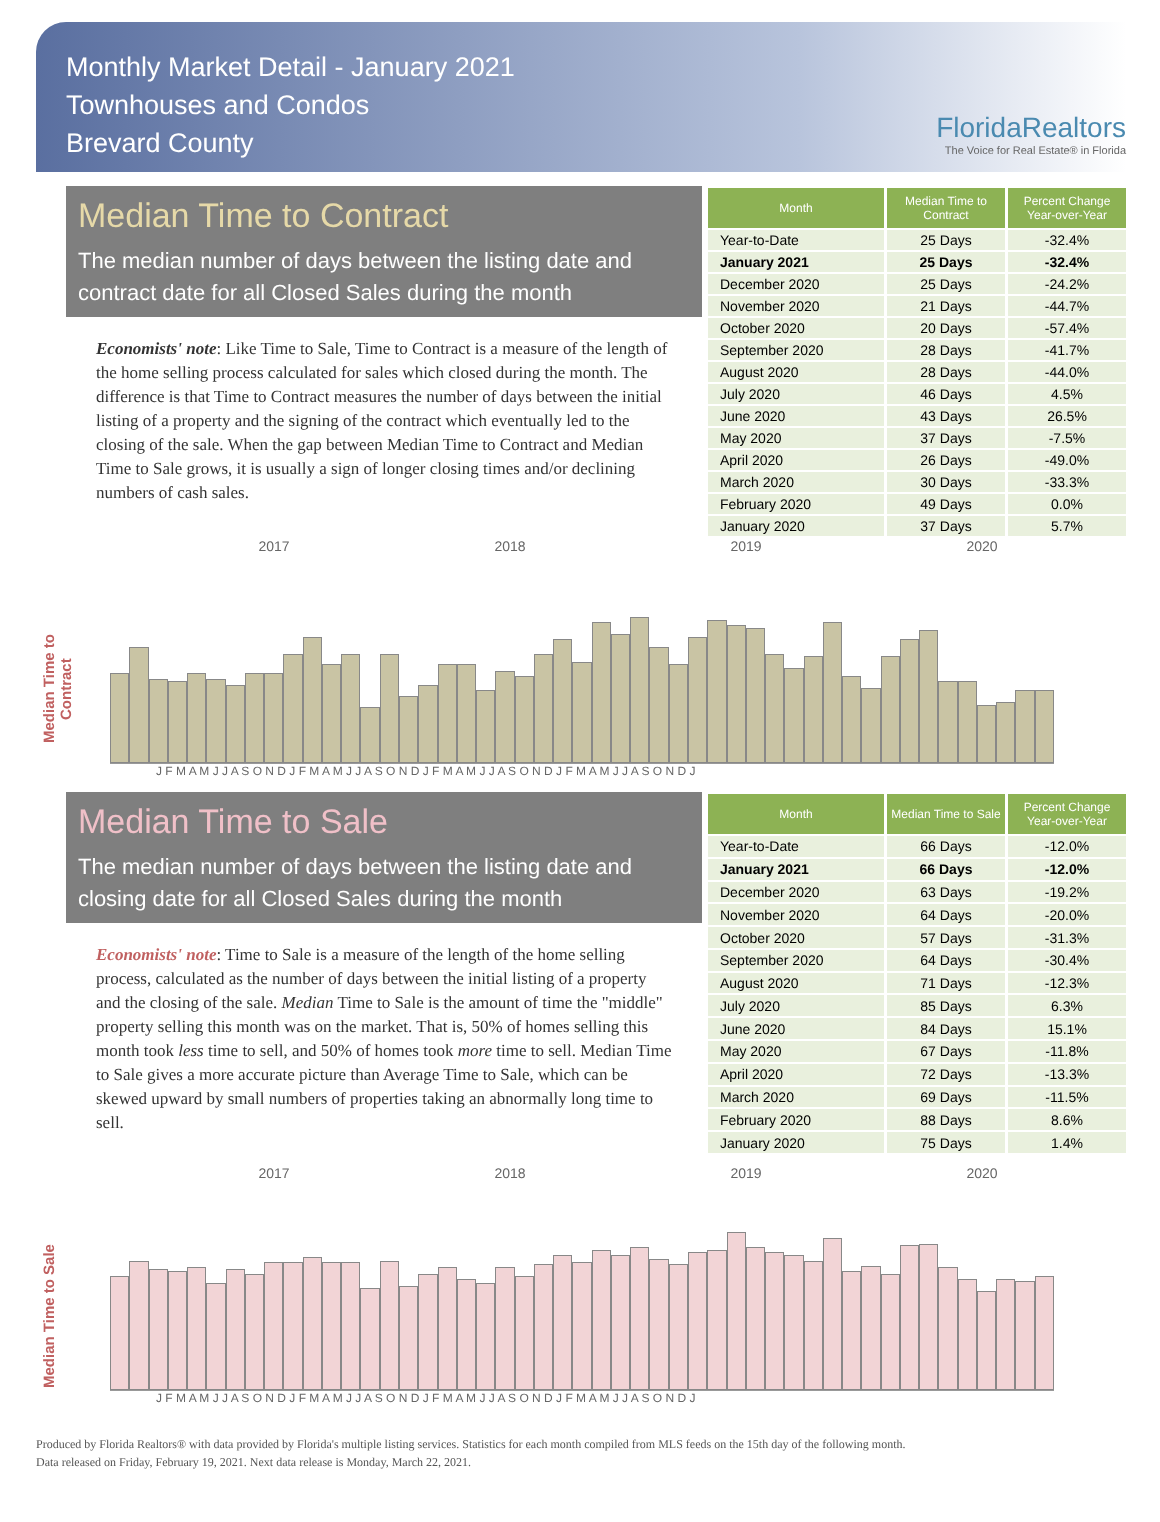Monthly Market Detail - January 2021
Townhouses and Condos
Brevard County
FloridaRealtors
The Voice for Real Estate® in Florida
Median Time to Contract
The median number of days between the listing date and contract date for all Closed Sales during the month
Economists' note: Like Time to Sale, Time to Contract is a measure of the length of the home selling process calculated for sales which closed during the month. The difference is that Time to Contract measures the number of days between the initial listing of a property and the signing of the contract which eventually led to the closing of the sale. When the gap between Median Time to Contract and Median Time to Sale grows, it is usually a sign of longer closing times and/or declining numbers of cash sales.
| Month | Median Time to Contract | Percent Change Year-over-Year |
| --- | --- | --- |
| Year-to-Date | 25 Days | -32.4% |
| January 2021 | 25 Days | -32.4% |
| December 2020 | 25 Days | -24.2% |
| November 2020 | 21 Days | -44.7% |
| October 2020 | 20 Days | -57.4% |
| September 2020 | 28 Days | -41.7% |
| August 2020 | 28 Days | -44.0% |
| July 2020 | 46 Days | 4.5% |
| June 2020 | 43 Days | 26.5% |
| May 2020 | 37 Days | -7.5% |
| April 2020 | 26 Days | -49.0% |
| March 2020 | 30 Days | -33.3% |
| February 2020 | 49 Days | 0.0% |
| January 2020 | 37 Days | 5.7% |
2017 2018 2019 2020
Median Time to Contract
J F M A M J J A S O N D J F M A M J J A S O N D J F M A M J J A S O N D J F M A M J J A S O N D J
Median Time to Sale
The median number of days between the listing date and closing date for all Closed Sales during the month
Economists' note: Time to Sale is a measure of the length of the home selling process, calculated as the number of days between the initial listing of a property and the closing of the sale. Median Time to Sale is the amount of time the "middle" property selling this month was on the market. That is, 50% of homes selling this month took less time to sell, and 50% of homes took more time to sell. Median Time to Sale gives a more accurate picture than Average Time to Sale, which can be skewed upward by small numbers of properties taking an abnormally long time to sell.
| Month | Median Time to Sale | Percent Change Year-over-Year |
| --- | --- | --- |
| Year-to-Date | 66 Days | -12.0% |
| January 2021 | 66 Days | -12.0% |
| December 2020 | 63 Days | -19.2% |
| November 2020 | 64 Days | -20.0% |
| October 2020 | 57 Days | -31.3% |
| September 2020 | 64 Days | -30.4% |
| August 2020 | 71 Days | -12.3% |
| July 2020 | 85 Days | 6.3% |
| June 2020 | 84 Days | 15.1% |
| May 2020 | 67 Days | -11.8% |
| April 2020 | 72 Days | -13.3% |
| March 2020 | 69 Days | -11.5% |
| February 2020 | 88 Days | 8.6% |
| January 2020 | 75 Days | 1.4% |
2017 2018 2019 2020
Median Time to Sale
J F M A M J J A S O N D J F M A M J J A S O N D J F M A M J J A S O N D J F M A M J J A S O N D J
Produced by Florida Realtors® with data provided by Florida's multiple listing services. Statistics for each month compiled from MLS feeds on the 15th day of the following month.
Data released on Friday, February 19, 2021. Next data release is Monday, March 22, 2021.